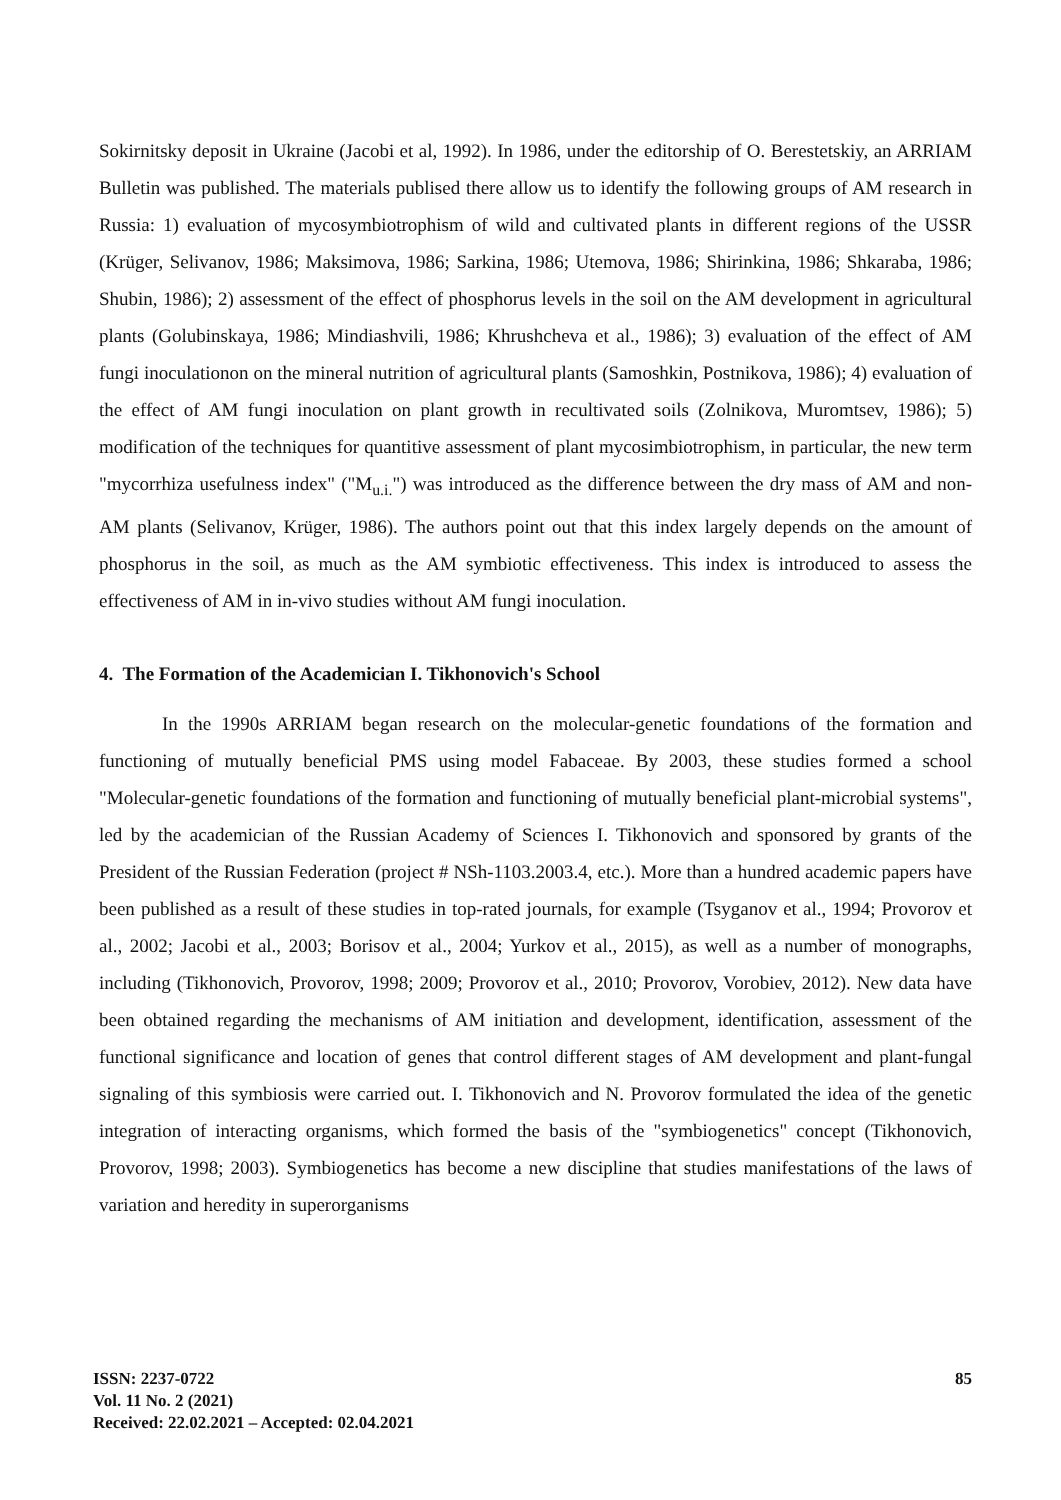Sokirnitsky deposit in Ukraine (Jacobi et al, 1992). In 1986, under the editorship of O. Berestetskiy, an ARRIAM Bulletin was published. The materials publised there allow us to identify the following groups of AM research in Russia: 1) evaluation of mycosymbiotrophism of wild and cultivated plants in different regions of the USSR (Krüger, Selivanov, 1986; Maksimova, 1986; Sarkina, 1986; Utemova, 1986; Shirinkina, 1986; Shkaraba, 1986; Shubin, 1986); 2) assessment of the effect of phosphorus levels in the soil on the AM development in agricultural plants (Golubinskaya, 1986; Mindiashvili, 1986; Khrushcheva et al., 1986); 3) evaluation of the effect of AM fungi inoculationon on the mineral nutrition of agricultural plants (Samoshkin, Postnikova, 1986); 4) evaluation of the effect of AM fungi inoculation on plant growth in recultivated soils (Zolnikova, Muromtsev, 1986); 5) modification of the techniques for quantitive assessment of plant mycosimbiotrophism, in particular, the new term "mycorrhiza usefulness index" ("M<sub>u.i.</sub>") was introduced as the difference between the dry mass of AM and non-AM plants (Selivanov, Krüger, 1986). The authors point out that this index largely depends on the amount of phosphorus in the soil, as much as the AM symbiotic effectiveness. This index is introduced to assess the effectiveness of AM in in-vivo studies without AM fungi inoculation.
4. The Formation of the Academician I. Tikhonovich's School
In the 1990s ARRIAM began research on the molecular-genetic foundations of the formation and functioning of mutually beneficial PMS using model Fabaceae. By 2003, these studies formed a school "Molecular-genetic foundations of the formation and functioning of mutually beneficial plant-microbial systems", led by the academician of the Russian Academy of Sciences I. Tikhonovich and sponsored by grants of the President of the Russian Federation (project # NSh-1103.2003.4, etc.). More than a hundred academic papers have been published as a result of these studies in top-rated journals, for example (Tsyganov et al., 1994; Provorov et al., 2002; Jacobi et al., 2003; Borisov et al., 2004; Yurkov et al., 2015), as well as a number of monographs, including (Tikhonovich, Provorov, 1998; 2009; Provorov et al., 2010; Provorov, Vorobiev, 2012). New data have been obtained regarding the mechanisms of AM initiation and development, identification, assessment of the functional significance and location of genes that control different stages of AM development and plant-fungal signaling of this symbiosis were carried out. I. Tikhonovich and N. Provorov formulated the idea of the genetic integration of interacting organisms, which formed the basis of the "symbiogenetics" concept (Tikhonovich, Provorov, 1998; 2003). Symbiogenetics has become a new discipline that studies manifestations of the laws of variation and heredity in superorganisms
ISSN: 2237-0722
Vol. 11 No. 2 (2021)
Received: 22.02.2021 – Accepted: 02.04.2021
85